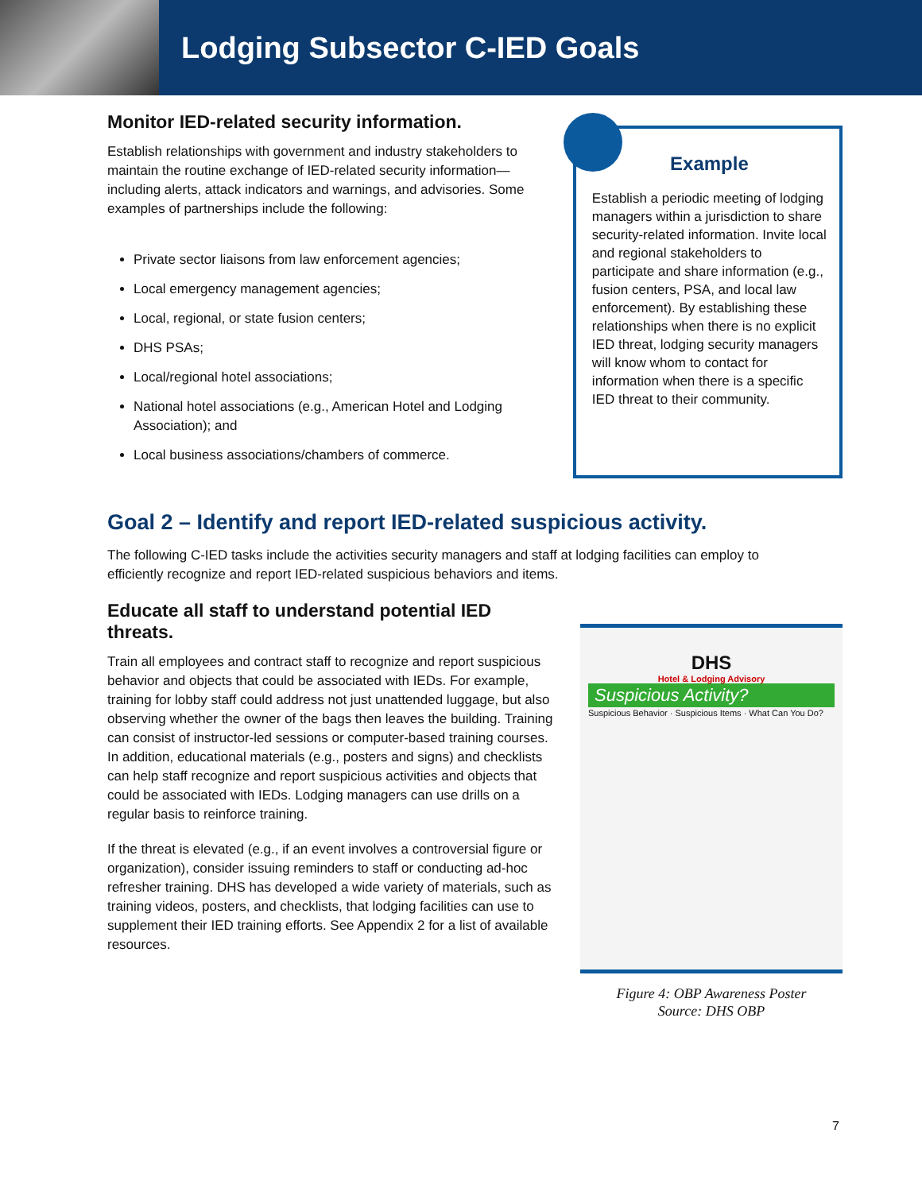Lodging Subsector C-IED Goals
Monitor IED-related security information.
Establish relationships with government and industry stakeholders to maintain the routine exchange of IED-related security information—including alerts, attack indicators and warnings, and advisories. Some examples of partnerships include the following:
Private sector liaisons from law enforcement agencies;
Local emergency management agencies;
Local, regional, or state fusion centers;
DHS PSAs;
Local/regional hotel associations;
National hotel associations (e.g., American Hotel and Lodging Association); and
Local business associations/chambers of commerce.
Example
Establish a periodic meeting of lodging managers within a jurisdiction to share security-related information. Invite local and regional stakeholders to participate and share information (e.g., fusion centers, PSA, and local law enforcement). By establishing these relationships when there is no explicit IED threat, lodging security managers will know whom to contact for information when there is a specific IED threat to their community.
Goal 2 – Identify and report IED-related suspicious activity.
The following C-IED tasks include the activities security managers and staff at lodging facilities can employ to efficiently recognize and report IED-related suspicious behaviors and items.
Educate all staff to understand potential IED threats.
Train all employees and contract staff to recognize and report suspicious behavior and objects that could be associated with IEDs. For example, training for lobby staff could address not just unattended luggage, but also observing whether the owner of the bags then leaves the building. Training can consist of instructor-led sessions or computer-based training courses. In addition, educational materials (e.g., posters and signs) and checklists can help staff recognize and report suspicious activities and objects that could be associated with IEDs. Lodging managers can use drills on a regular basis to reinforce training.
If the threat is elevated (e.g., if an event involves a controversial figure or organization), consider issuing reminders to staff or conducting ad-hoc refresher training. DHS has developed a wide variety of materials, such as training videos, posters, and checklists, that lodging facilities can use to supplement their IED training efforts. See Appendix 2 for a list of available resources.
DHS
Hotel & Lodging Advisory
Suspicious Activity?
Suspicious Behavior · Suspicious Items · What Can You Do?
Figure 4: OBP Awareness Poster
Source: DHS OBP
7